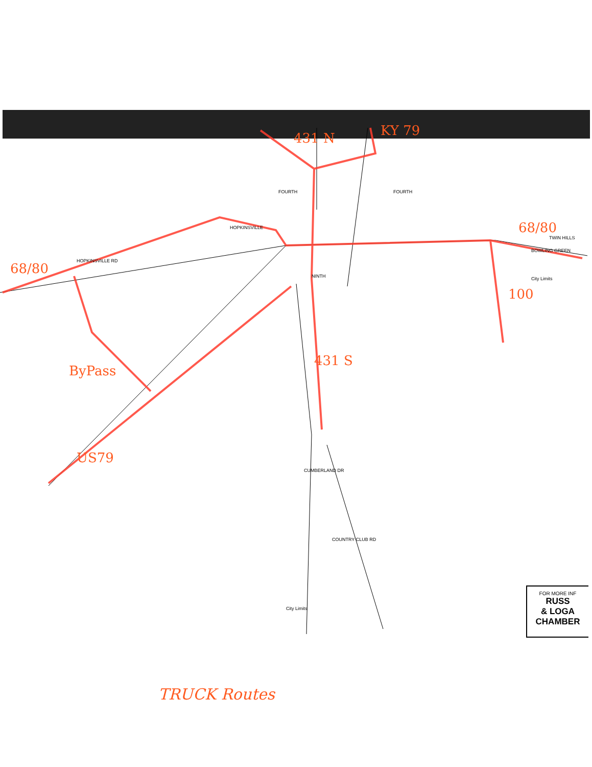431 N KY 79
68/80
68/80
100
431 S
ByPass
US79
HOPKINSVILLE
HOPKINSVILLE RD
FOURTH FOURTH
NINTH
BOWLING GREEN
TWIN HILLS
CUMBERLAND DR
COUNTRY CLUB RD
City Limits
City Limits
FOR MORE INF
RUSS
& LOGA
CHAMBER
TRUCK Routes